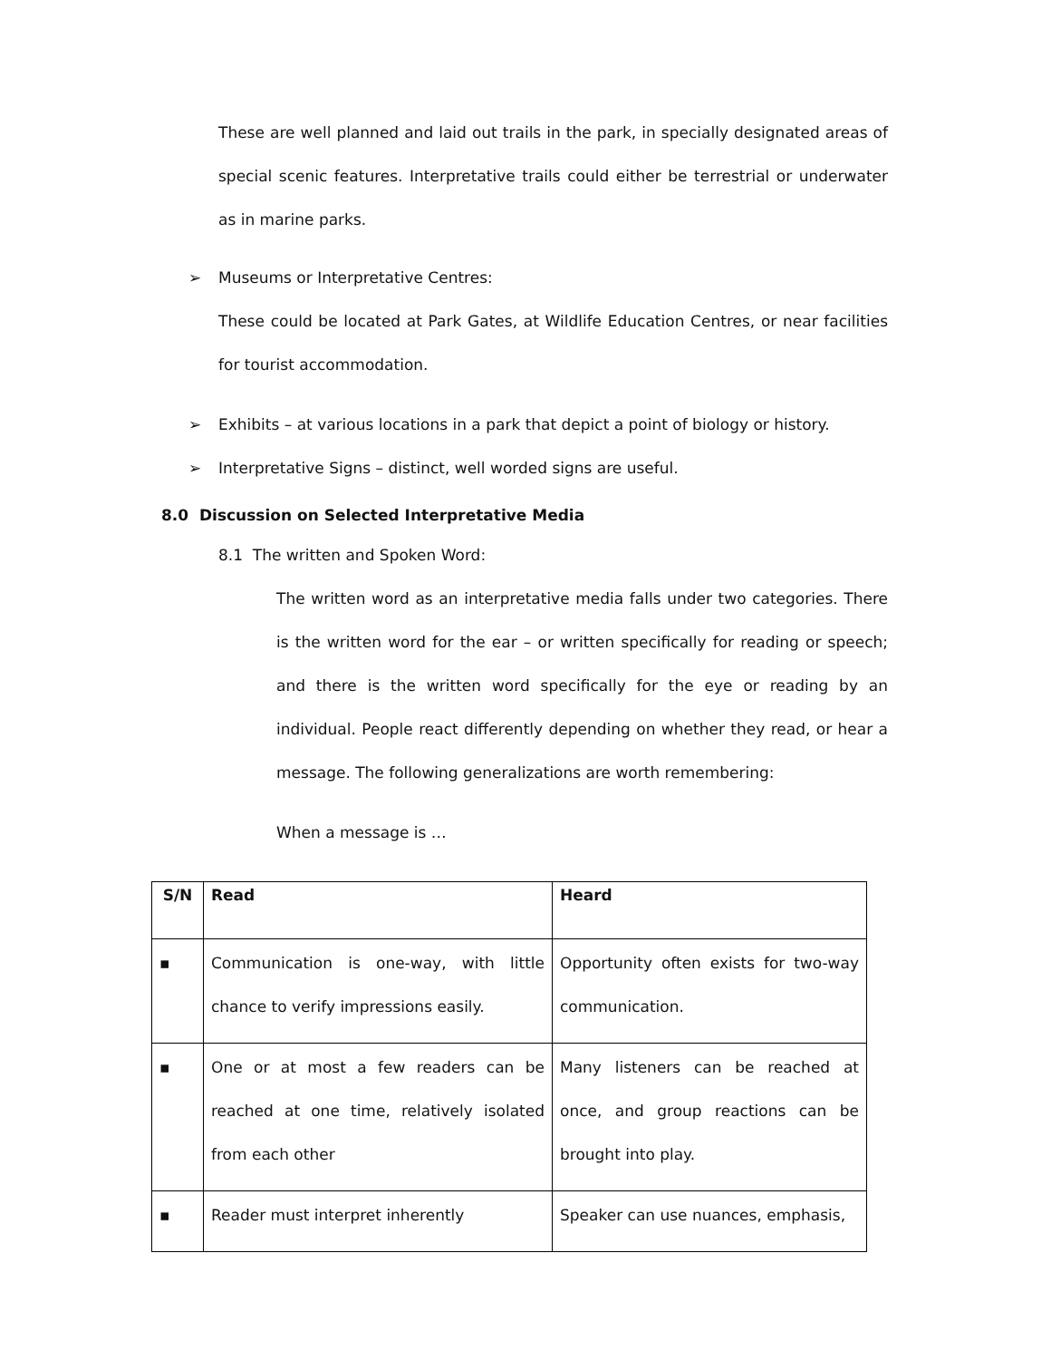These are well planned and laid out trails in the park, in specially designated areas of special scenic features. Interpretative trails could either be terrestrial or underwater as in marine parks.
➢ Museums or Interpretative Centres:
These could be located at Park Gates, at Wildlife Education Centres, or near facilities for tourist accommodation.
➢ Exhibits – at various locations in a park that depict a point of biology or history.
➢ Interpretative Signs – distinct, well worded signs are useful.
8.0 Discussion on Selected Interpretative Media
8.1 The written and Spoken Word:
The written word as an interpretative media falls under two categories. There is the written word for the ear – or written specifically for reading or speech; and there is the written word specifically for the eye or reading by an individual. People react differently depending on whether they read, or hear a message. The following generalizations are worth remembering:
When a message is …
| S/N | Read | Heard |
| --- | --- | --- |
| ▪ | Communication is one-way, with little chance to verify impressions easily. | Opportunity often exists for two-way communication. |
| ▪ | One or at most a few readers can be reached at one time, relatively isolated from each other | Many listeners can be reached at once, and group reactions can be brought into play. |
| ▪ | Reader must interpret inherently | Speaker can use nuances, emphasis, |